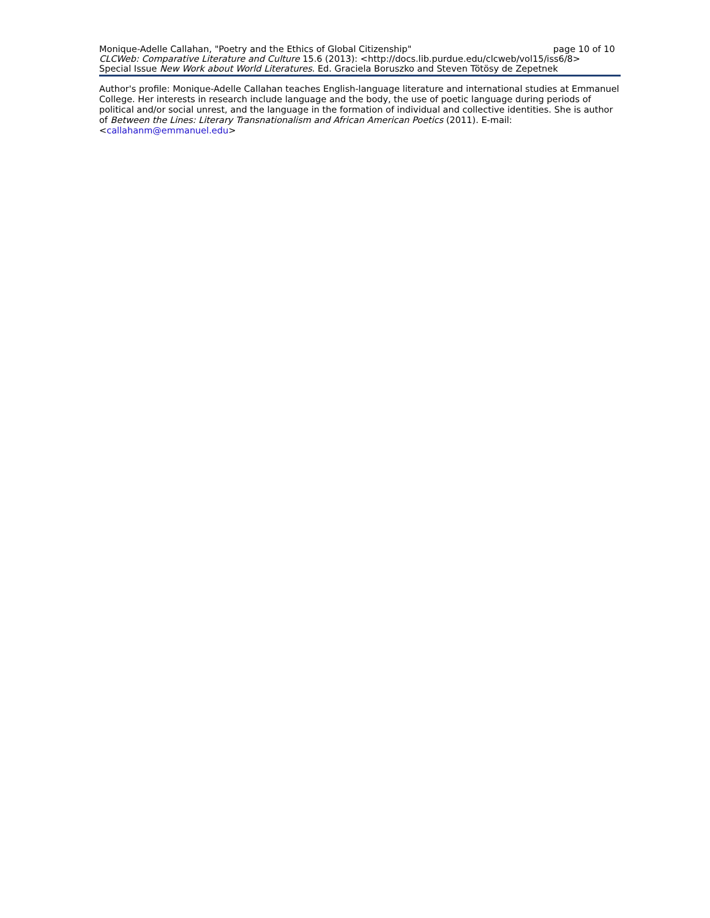Monique-Adelle Callahan, "Poetry and the Ethics of Global Citizenship" page 10 of 10
CLCWeb: Comparative Literature and Culture 15.6 (2013): <http://docs.lib.purdue.edu/clcweb/vol15/iss6/8>
Special Issue New Work about World Literatures. Ed. Graciela Boruszko and Steven Tötösy de Zepetnek
Author's profile: Monique-Adelle Callahan teaches English-language literature and international studies at Emmanuel College. Her interests in research include language and the body, the use of poetic language during periods of political and/or social unrest, and the language in the formation of individual and collective identities. She is author of Between the Lines: Literary Transnationalism and African American Poetics (2011). E-mail: <callahanm@emmanuel.edu>